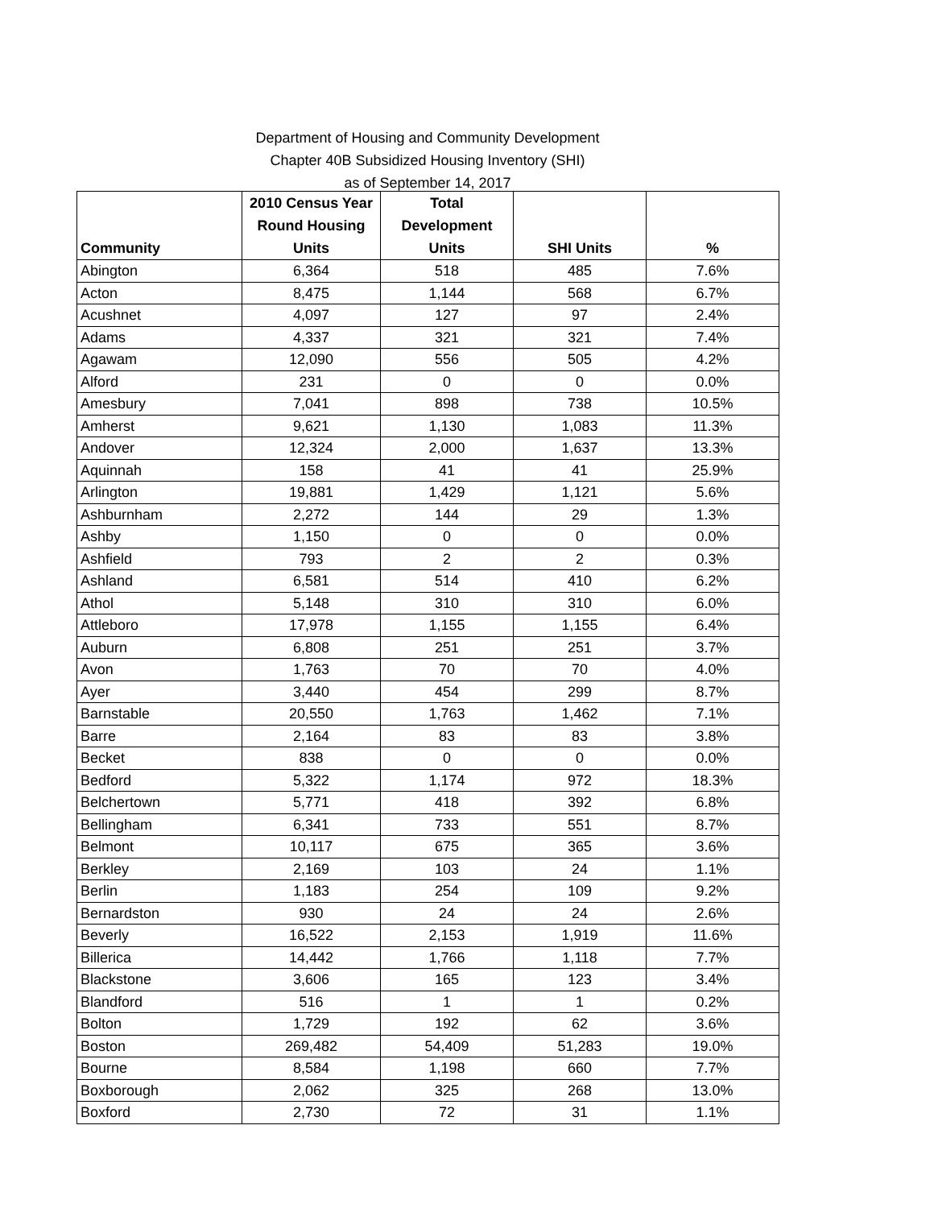Department of Housing and Community Development
Chapter 40B Subsidized Housing Inventory (SHI)
as of September 14, 2017
| Community | 2010 Census Year Round Housing Units | Total Development Units | SHI Units | % |
| --- | --- | --- | --- | --- |
| Abington | 6,364 | 518 | 485 | 7.6% |
| Acton | 8,475 | 1,144 | 568 | 6.7% |
| Acushnet | 4,097 | 127 | 97 | 2.4% |
| Adams | 4,337 | 321 | 321 | 7.4% |
| Agawam | 12,090 | 556 | 505 | 4.2% |
| Alford | 231 | 0 | 0 | 0.0% |
| Amesbury | 7,041 | 898 | 738 | 10.5% |
| Amherst | 9,621 | 1,130 | 1,083 | 11.3% |
| Andover | 12,324 | 2,000 | 1,637 | 13.3% |
| Aquinnah | 158 | 41 | 41 | 25.9% |
| Arlington | 19,881 | 1,429 | 1,121 | 5.6% |
| Ashburnham | 2,272 | 144 | 29 | 1.3% |
| Ashby | 1,150 | 0 | 0 | 0.0% |
| Ashfield | 793 | 2 | 2 | 0.3% |
| Ashland | 6,581 | 514 | 410 | 6.2% |
| Athol | 5,148 | 310 | 310 | 6.0% |
| Attleboro | 17,978 | 1,155 | 1,155 | 6.4% |
| Auburn | 6,808 | 251 | 251 | 3.7% |
| Avon | 1,763 | 70 | 70 | 4.0% |
| Ayer | 3,440 | 454 | 299 | 8.7% |
| Barnstable | 20,550 | 1,763 | 1,462 | 7.1% |
| Barre | 2,164 | 83 | 83 | 3.8% |
| Becket | 838 | 0 | 0 | 0.0% |
| Bedford | 5,322 | 1,174 | 972 | 18.3% |
| Belchertown | 5,771 | 418 | 392 | 6.8% |
| Bellingham | 6,341 | 733 | 551 | 8.7% |
| Belmont | 10,117 | 675 | 365 | 3.6% |
| Berkley | 2,169 | 103 | 24 | 1.1% |
| Berlin | 1,183 | 254 | 109 | 9.2% |
| Bernardston | 930 | 24 | 24 | 2.6% |
| Beverly | 16,522 | 2,153 | 1,919 | 11.6% |
| Billerica | 14,442 | 1,766 | 1,118 | 7.7% |
| Blackstone | 3,606 | 165 | 123 | 3.4% |
| Blandford | 516 | 1 | 1 | 0.2% |
| Bolton | 1,729 | 192 | 62 | 3.6% |
| Boston | 269,482 | 54,409 | 51,283 | 19.0% |
| Bourne | 8,584 | 1,198 | 660 | 7.7% |
| Boxborough | 2,062 | 325 | 268 | 13.0% |
| Boxford | 2,730 | 72 | 31 | 1.1% |